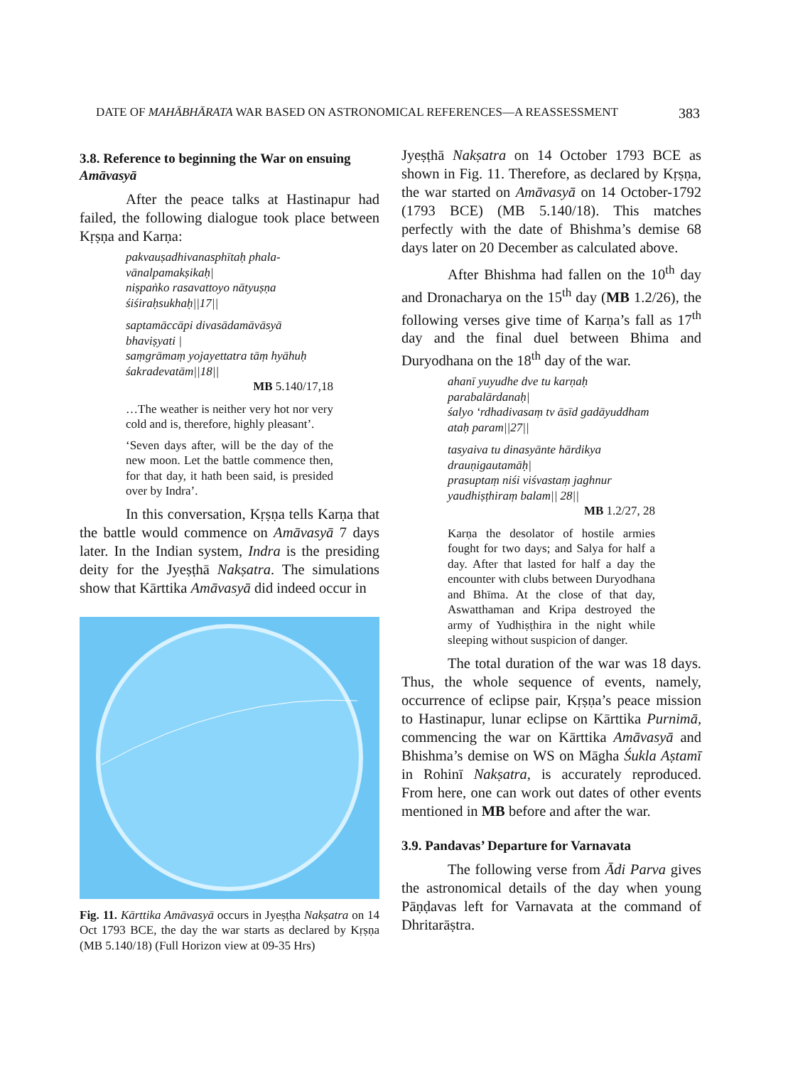DATE OF MAHĀBHĀRATA WAR BASED ON ASTRONOMICAL REFERENCES—A REASSESSMENT 383
3.8. Reference to beginning the War on ensuing Amāvasyā
After the peace talks at Hastinapur had failed, the following dialogue took place between Kṛṣṇa and Karṇa:
pakvauṣadhivanasphītaḥ phala-vānalpamakṣikaḥ|
niṣpaṅko rasavattoyo nātyuṣṇa śiśiraḥsukhaḥ||17||
saptamāccāpi divasādamāvāsyā bhaviṣyati |
saṃgrāmaṃ yojayettatra tāṃ hyāhuḥ śakradevatām||18||
MB 5.140/17,18
…The weather is neither very hot nor very cold and is, therefore, highly pleasant’.
‘Seven days after, will be the day of the new moon. Let the battle commence then, for that day, it hath been said, is presided over by Indra’.
In this conversation, Kṛṣṇa tells Karṇa that the battle would commence on Amāvasyā 7 days later. In the Indian system, Indra is the presiding deity for the Jyeṣṭhā Nakṣatra. The simulations show that Kārttika Amāvasyā did indeed occur in
Fig. 11. Kārttika Amāvasyā occurs in Jyeṣṭha Nakṣatra on 14 Oct 1793 BCE, the day the war starts as declared by Kṛṣṇa (MB 5.140/18) (Full Horizon view at 09-35 Hrs)
Jyeṣṭhā Nakṣatra on 14 October 1793 BCE as shown in Fig. 11. Therefore, as declared by Kṛṣṇa, the war started on Amāvasyā on 14 October-1792 (1793 BCE) (MB 5.140/18). This matches perfectly with the date of Bhishma’s demise 68 days later on 20 December as calculated above.
After Bhishma had fallen on the 10<sup>th</sup> day and Dronacharya on the 15<sup>th</sup> day (MB 1.2/26), the following verses give time of Karṇa’s fall as 17<sup>th</sup> day and the final duel between Bhima and Duryodhana on the 18<sup>th</sup> day of the war.
ahanī yuyudhe dve tu karṇaḥ parabalārdanaḥ|
śalyo ‘rdhadivasaṃ tv āsīd gadāyuddham ataḥ param||27||
tasyaiva tu dinasyānte hārdikya drauṇigautamāḥ|
prasuptaṃ niśi viśvastaṃ jaghnur yaudhiṣṭhiraṃ balam|| 28||
MB 1.2/27, 28
Karṇa the desolator of hostile armies fought for two days; and Salya for half a day. After that lasted for half a day the encounter with clubs between Duryodhana and Bhīma. At the close of that day, Aswatthaman and Kripa destroyed the army of Yudhiṣṭhira in the night while sleeping without suspicion of danger.
The total duration of the war was 18 days. Thus, the whole sequence of events, namely, occurrence of eclipse pair, Kṛṣṇa’s peace mission to Hastinapur, lunar eclipse on Kārttika Purnimā, commencing the war on Kārttika Amāvasyā and Bhishma’s demise on WS on Māgha Śukla Aṣtamī in Rohinī Nakṣatra, is accurately reproduced. From here, one can work out dates of other events mentioned in MB before and after the war.
3.9. Pandavas’ Departure for Varnavata
The following verse from Ādi Parva gives the astronomical details of the day when young Pāṇḍavas left for Varnavata at the command of Dhritarāṣtra.